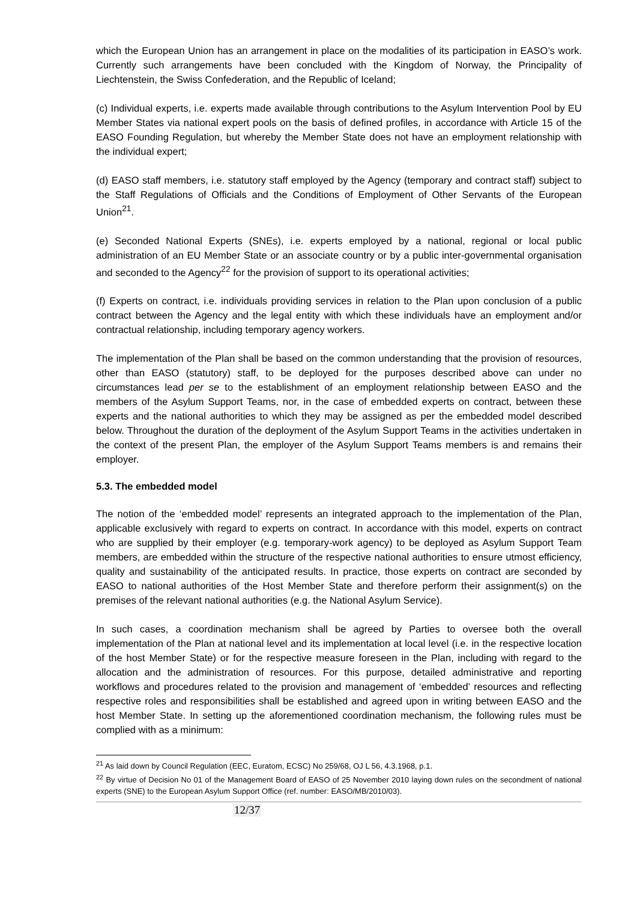which the European Union has an arrangement in place on the modalities of its participation in EASO’s work. Currently such arrangements have been concluded with the Kingdom of Norway, the Principality of Liechtenstein, the Swiss Confederation, and the Republic of Iceland;
(c) Individual experts, i.e. experts made available through contributions to the Asylum Intervention Pool by EU Member States via national expert pools on the basis of defined profiles, in accordance with Article 15 of the EASO Founding Regulation, but whereby the Member State does not have an employment relationship with the individual expert;
(d) EASO staff members, i.e. statutory staff employed by the Agency (temporary and contract staff) subject to the Staff Regulations of Officials and the Conditions of Employment of Other Servants of the European Union<sup>21</sup>.
(e) Seconded National Experts (SNEs), i.e. experts employed by a national, regional or local public administration of an EU Member State or an associate country or by a public inter-governmental organisation and seconded to the Agency<sup>22</sup> for the provision of support to its operational activities;
(f) Experts on contract, i.e. individuals providing services in relation to the Plan upon conclusion of a public contract between the Agency and the legal entity with which these individuals have an employment and/or contractual relationship, including temporary agency workers.
The implementation of the Plan shall be based on the common understanding that the provision of resources, other than EASO (statutory) staff, to be deployed for the purposes described above can under no circumstances lead per se to the establishment of an employment relationship between EASO and the members of the Asylum Support Teams, nor, in the case of embedded experts on contract, between these experts and the national authorities to which they may be assigned as per the embedded model described below. Throughout the duration of the deployment of the Asylum Support Teams in the activities undertaken in the context of the present Plan, the employer of the Asylum Support Teams members is and remains their employer.
5.3. The embedded model
The notion of the ‘embedded model’ represents an integrated approach to the implementation of the Plan, applicable exclusively with regard to experts on contract. In accordance with this model, experts on contract who are supplied by their employer (e.g. temporary-work agency) to be deployed as Asylum Support Team members, are embedded within the structure of the respective national authorities to ensure utmost efficiency, quality and sustainability of the anticipated results. In practice, those experts on contract are seconded by EASO to national authorities of the Host Member State and therefore perform their assignment(s) on the premises of the relevant national authorities (e.g. the National Asylum Service).
In such cases, a coordination mechanism shall be agreed by Parties to oversee both the overall implementation of the Plan at national level and its implementation at local level (i.e. in the respective location of the host Member State) or for the respective measure foreseen in the Plan, including with regard to the allocation and the administration of resources. For this purpose, detailed administrative and reporting workflows and procedures related to the provision and management of ‘embedded’ resources and reflecting respective roles and responsibilities shall be established and agreed upon in writing between EASO and the host Member State. In setting up the aforementioned coordination mechanism, the following rules must be complied with as a minimum:
<sup>21</sup> As laid down by Council Regulation (EEC, Euratom, ECSC) No 259/68, OJ L 56, 4.3.1968, p.1.
<sup>22</sup> By virtue of Decision No 01 of the Management Board of EASO of 25 November 2010 laying down rules on the secondment of national experts (SNE) to the European Asylum Support Office (ref. number: EASO/MB/2010/03).
12/37